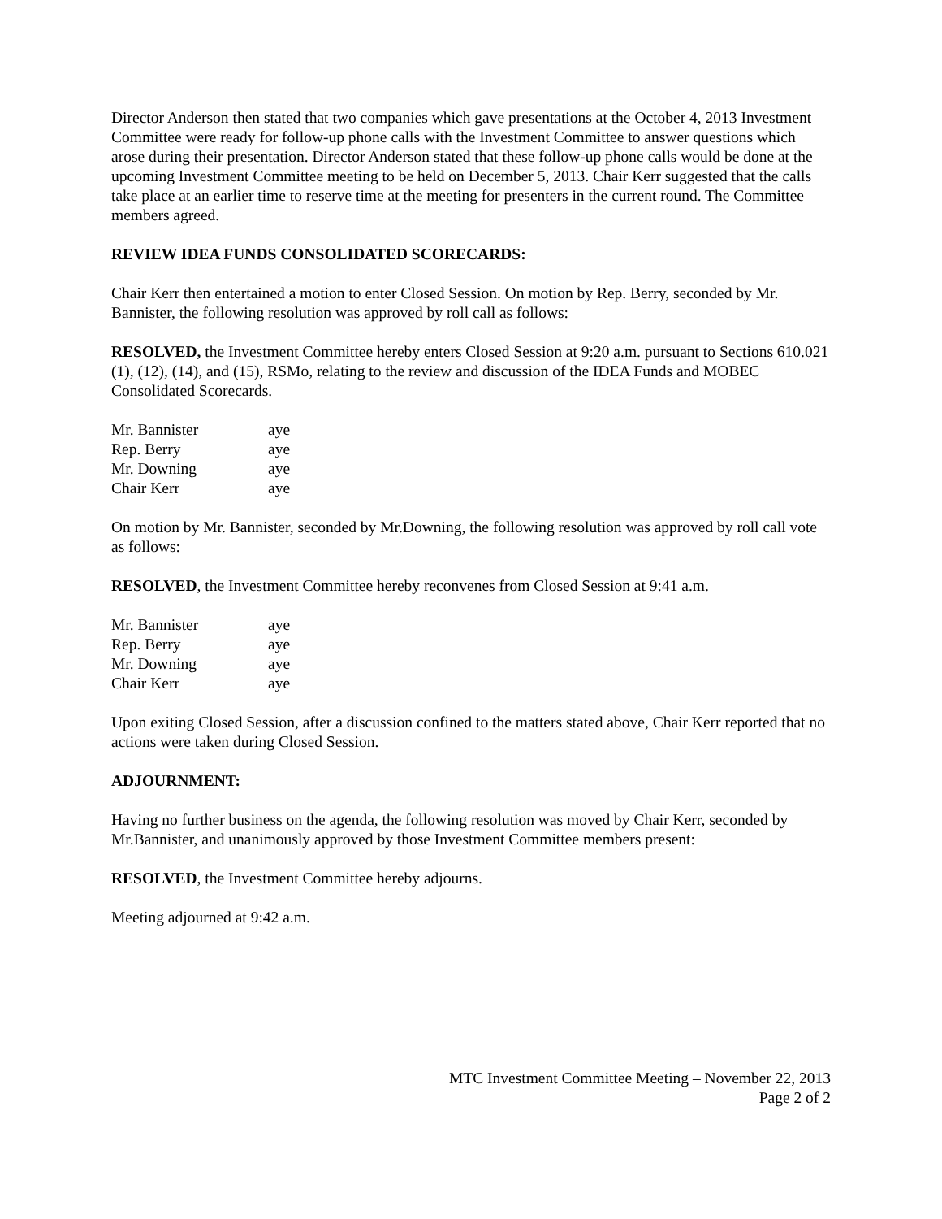Director Anderson then stated that two companies which gave presentations at the October 4, 2013 Investment Committee were ready for follow-up phone calls with the Investment Committee to answer questions which arose during their presentation. Director Anderson stated that these follow-up phone calls would be done at the upcoming Investment Committee meeting to be held on December 5, 2013. Chair Kerr suggested that the calls take place at an earlier time to reserve time at the meeting for presenters in the current round. The Committee members agreed.
REVIEW IDEA FUNDS CONSOLIDATED SCORECARDS:
Chair Kerr then entertained a motion to enter Closed Session. On motion by Rep. Berry, seconded by Mr. Bannister, the following resolution was approved by roll call as follows:
RESOLVED, the Investment Committee hereby enters Closed Session at 9:20 a.m. pursuant to Sections 610.021 (1), (12), (14), and (15), RSMo, relating to the review and discussion of the IDEA Funds and MOBEC Consolidated Scorecards.
| Mr. Bannister | aye |
| Rep. Berry | aye |
| Mr. Downing | aye |
| Chair Kerr | aye |
On motion by Mr. Bannister, seconded by Mr.Downing, the following resolution was approved by roll call vote as follows:
RESOLVED, the Investment Committee hereby reconvenes from Closed Session at 9:41 a.m.
| Mr. Bannister | aye |
| Rep. Berry | aye |
| Mr. Downing | aye |
| Chair Kerr | aye |
Upon exiting Closed Session, after a discussion confined to the matters stated above, Chair Kerr reported that no actions were taken during Closed Session.
ADJOURNMENT:
Having no further business on the agenda, the following resolution was moved by Chair Kerr, seconded by Mr.Bannister, and unanimously approved by those Investment Committee members present:
RESOLVED, the Investment Committee hereby adjourns.
Meeting adjourned at 9:42 a.m.
MTC Investment Committee Meeting – November 22, 2013
Page 2 of 2